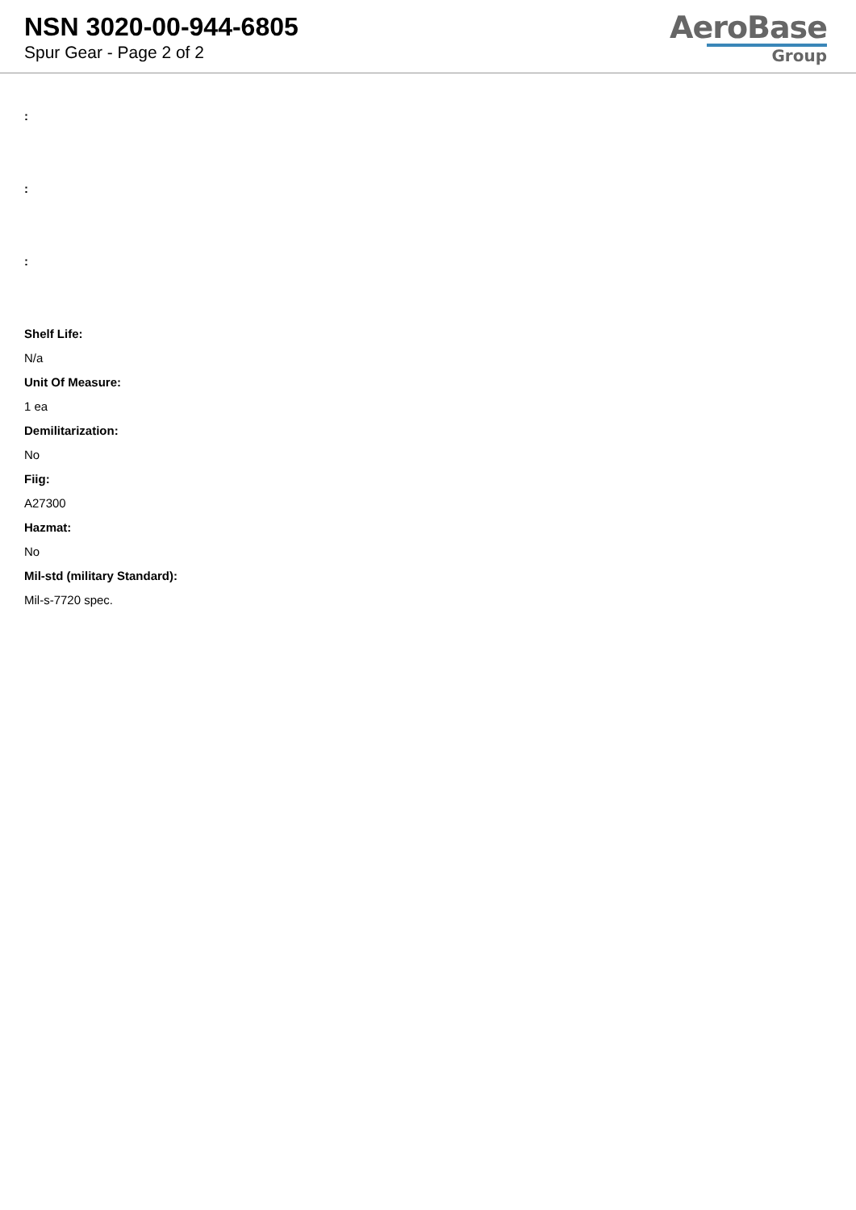NSN 3020-00-944-6805
Spur Gear - Page 2 of 2
AeroBase
Group
:
:
:
Shelf Life:
N/a
Unit Of Measure:
1 ea
Demilitarization:
No
Fiig:
A27300
Hazmat:
No
Mil-std (military Standard):
Mil-s-7720 spec.